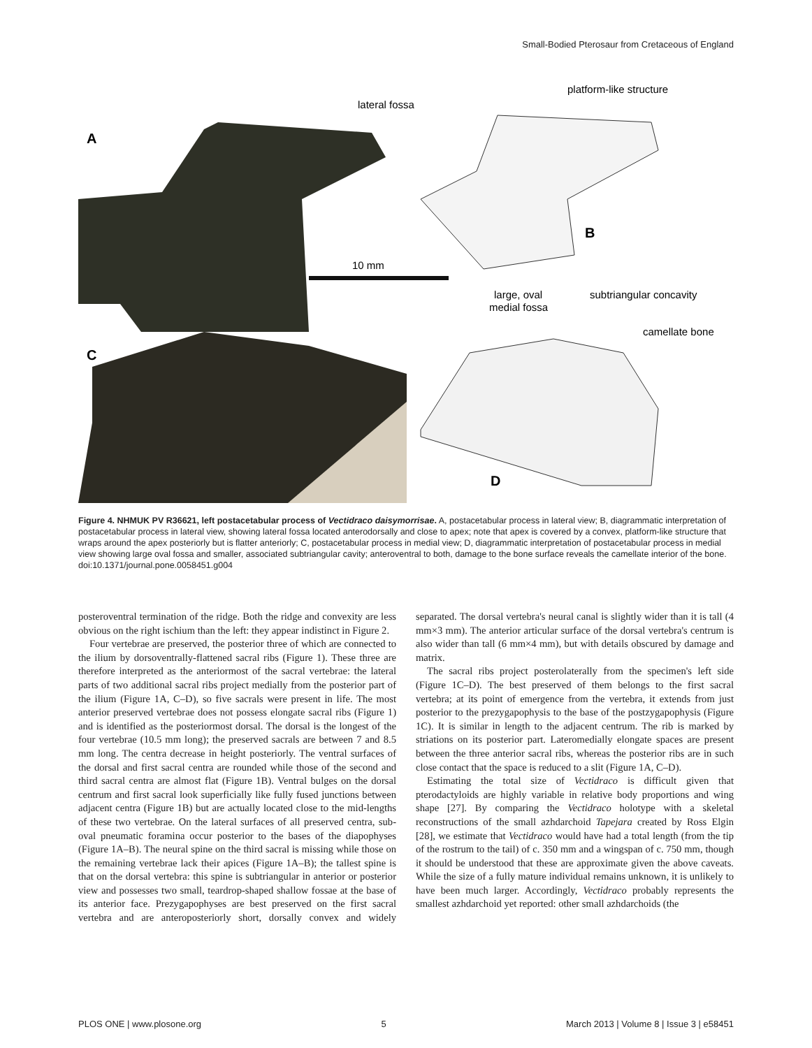Small-Bodied Pterosaur from Cretaceous of England
A
B
C
D
lateral fossa
platform-like structure
10 mm
large, oval
medial fossa
subtriangular concavity
camellate bone
Figure 4. NHMUK PV R36621, left postacetabular process of Vectidraco daisymorrisae. A, postacetabular process in lateral view; B, diagrammatic interpretation of postacetabular process in lateral view, showing lateral fossa located anterodorsally and close to apex; note that apex is covered by a convex, platform-like structure that wraps around the apex posteriorly but is flatter anteriorly; C, postacetabular process in medial view; D, diagrammatic interpretation of postacetabular process in medial view showing large oval fossa and smaller, associated subtriangular cavity; anteroventral to both, damage to the bone surface reveals the camellate interior of the bone.
doi:10.1371/journal.pone.0058451.g004
posteroventral termination of the ridge. Both the ridge and convexity are less obvious on the right ischium than the left: they appear indistinct in Figure 2.
Four vertebrae are preserved, the posterior three of which are connected to the ilium by dorsoventrally-flattened sacral ribs (Figure 1). These three are therefore interpreted as the anteriormost of the sacral vertebrae: the lateral parts of two additional sacral ribs project medially from the posterior part of the ilium (Figure 1A, C–D), so five sacrals were present in life. The most anterior preserved vertebrae does not possess elongate sacral ribs (Figure 1) and is identified as the posteriormost dorsal. The dorsal is the longest of the four vertebrae (10.5 mm long); the preserved sacrals are between 7 and 8.5 mm long. The centra decrease in height posteriorly. The ventral surfaces of the dorsal and first sacral centra are rounded while those of the second and third sacral centra are almost flat (Figure 1B). Ventral bulges on the dorsal centrum and first sacral look superficially like fully fused junctions between adjacent centra (Figure 1B) but are actually located close to the mid-lengths of these two vertebrae. On the lateral surfaces of all preserved centra, sub-oval pneumatic foramina occur posterior to the bases of the diapophyses (Figure 1A–B). The neural spine on the third sacral is missing while those on the remaining vertebrae lack their apices (Figure 1A–B); the tallest spine is that on the dorsal vertebra: this spine is subtriangular in anterior or posterior view and possesses two small, teardrop-shaped shallow fossae at the base of its anterior face. Prezygapophyses are best preserved on the first sacral vertebra and are anteroposteriorly short, dorsally convex and widely separated. The dorsal vertebra's neural canal is slightly wider than it is tall (4 mm×3 mm). The anterior articular surface of the dorsal vertebra's centrum is also wider than tall (6 mm×4 mm), but with details obscured by damage and matrix.
The sacral ribs project posterolaterally from the specimen's left side (Figure 1C–D). The best preserved of them belongs to the first sacral vertebra; at its point of emergence from the vertebra, it extends from just posterior to the prezygapophysis to the base of the postzygapophysis (Figure 1C). It is similar in length to the adjacent centrum. The rib is marked by striations on its posterior part. Lateromedially elongate spaces are present between the three anterior sacral ribs, whereas the posterior ribs are in such close contact that the space is reduced to a slit (Figure 1A, C–D).
Estimating the total size of Vectidraco is difficult given that pterodactyloids are highly variable in relative body proportions and wing shape [27]. By comparing the Vectidraco holotype with a skeletal reconstructions of the small azhdarchoid Tapejara created by Ross Elgin [28], we estimate that Vectidraco would have had a total length (from the tip of the rostrum to the tail) of c. 350 mm and a wingspan of c. 750 mm, though it should be understood that these are approximate given the above caveats. While the size of a fully mature individual remains unknown, it is unlikely to have been much larger. Accordingly, Vectidraco probably represents the smallest azhdarchoid yet reported: other small azhdarchoids (the
PLOS ONE | www.plosone.org 5 March 2013 | Volume 8 | Issue 3 | e58451